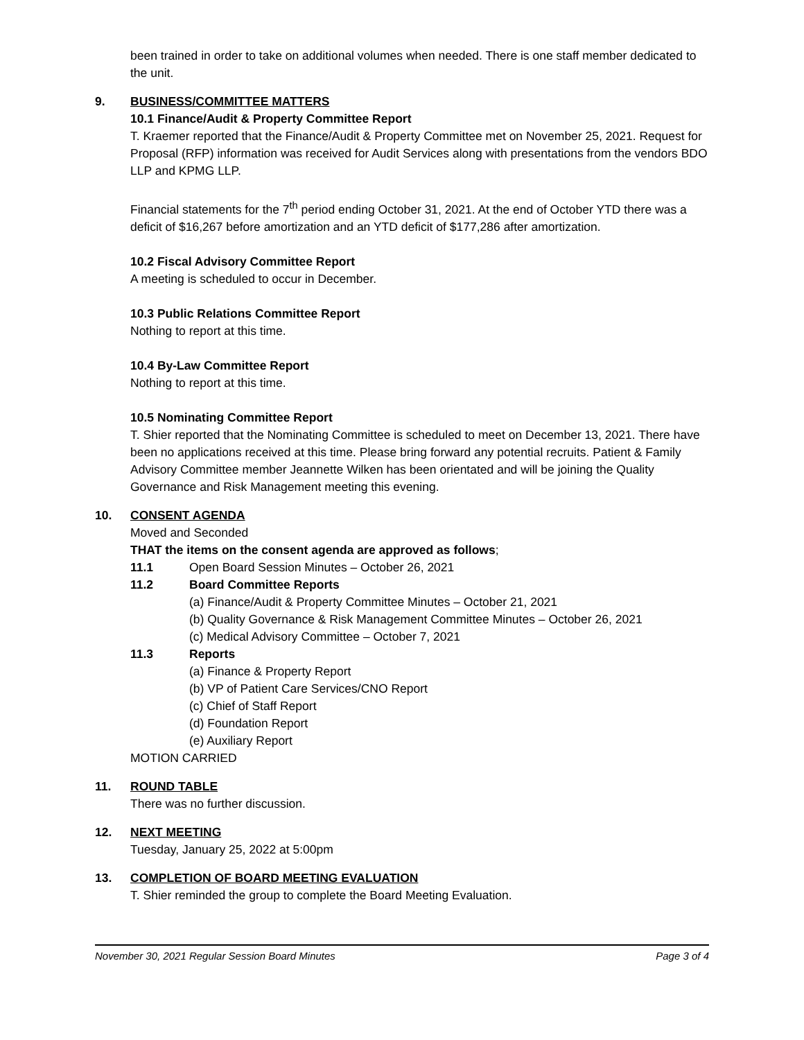been trained in order to take on additional volumes when needed. There is one staff member dedicated to the unit.
9. BUSINESS/COMMITTEE MATTERS
10.1 Finance/Audit & Property Committee Report
T. Kraemer reported that the Finance/Audit & Property Committee met on November 25, 2021. Request for Proposal (RFP) information was received for Audit Services along with presentations from the vendors BDO LLP and KPMG LLP.
Financial statements for the 7<sup>th</sup> period ending October 31, 2021. At the end of October YTD there was a deficit of $16,267 before amortization and an YTD deficit of $177,286 after amortization.
10.2 Fiscal Advisory Committee Report
A meeting is scheduled to occur in December.
10.3 Public Relations Committee Report
Nothing to report at this time.
10.4 By-Law Committee Report
Nothing to report at this time.
10.5 Nominating Committee Report
T. Shier reported that the Nominating Committee is scheduled to meet on December 13, 2021. There have been no applications received at this time. Please bring forward any potential recruits. Patient & Family Advisory Committee member Jeannette Wilken has been orientated and will be joining the Quality Governance and Risk Management meeting this evening.
10. CONSENT AGENDA
Moved and Seconded
THAT the items on the consent agenda are approved as follows;
11.1 Open Board Session Minutes – October 26, 2021
11.2 Board Committee Reports
(a) Finance/Audit & Property Committee Minutes – October 21, 2021
(b) Quality Governance & Risk Management Committee Minutes – October 26, 2021
(c) Medical Advisory Committee – October 7, 2021
11.3 Reports
(a) Finance & Property Report
(b) VP of Patient Care Services/CNO Report
(c) Chief of Staff Report
(d) Foundation Report
(e) Auxiliary Report
MOTION CARRIED
11. ROUND TABLE
There was no further discussion.
12. NEXT MEETING
Tuesday, January 25, 2022 at 5:00pm
13. COMPLETION OF BOARD MEETING EVALUATION
T. Shier reminded the group to complete the Board Meeting Evaluation.
November 30, 2021 Regular Session Board Minutes Page 3 of 4